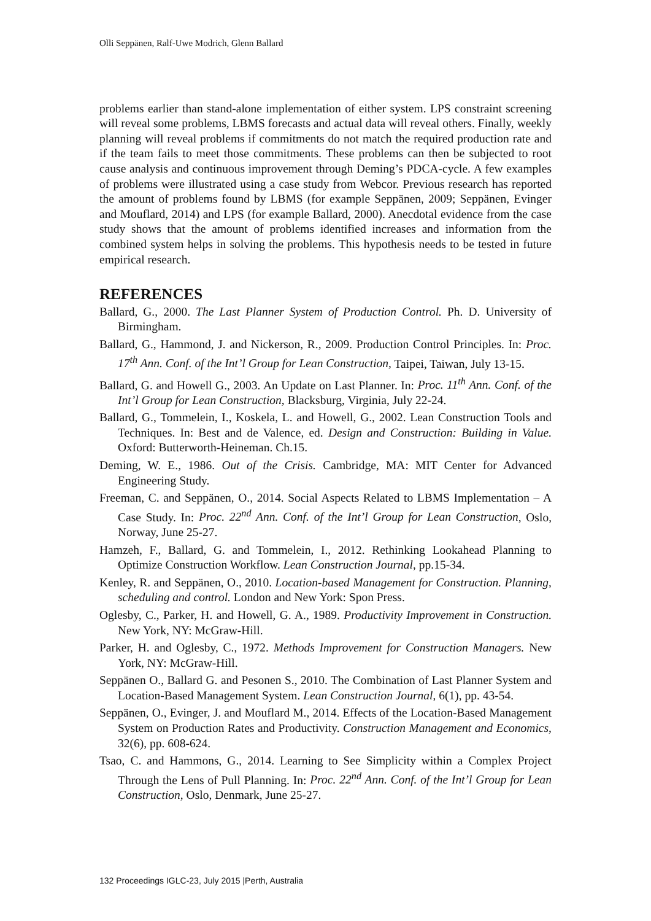Olli Seppänen, Ralf-Uwe Modrich, Glenn Ballard
problems earlier than stand-alone implementation of either system. LPS constraint screening will reveal some problems, LBMS forecasts and actual data will reveal others. Finally, weekly planning will reveal problems if commitments do not match the required production rate and if the team fails to meet those commitments. These problems can then be subjected to root cause analysis and continuous improvement through Deming’s PDCA-cycle. A few examples of problems were illustrated using a case study from Webcor. Previous research has reported the amount of problems found by LBMS (for example Seppänen, 2009; Seppänen, Evinger and Mouflard, 2014) and LPS (for example Ballard, 2000). Anecdotal evidence from the case study shows that the amount of problems identified increases and information from the combined system helps in solving the problems. This hypothesis needs to be tested in future empirical research.
REFERENCES
Ballard, G., 2000. The Last Planner System of Production Control. Ph. D. University of Birmingham.
Ballard, G., Hammond, J. and Nickerson, R., 2009. Production Control Principles. In: Proc. 17<sup>th</sup> Ann. Conf. of the Int’l Group for Lean Construction, Taipei, Taiwan, July 13-15.
Ballard, G. and Howell G., 2003. An Update on Last Planner. In: Proc. 11<sup>th</sup> Ann. Conf. of the Int’l Group for Lean Construction, Blacksburg, Virginia, July 22-24.
Ballard, G., Tommelein, I., Koskela, L. and Howell, G., 2002. Lean Construction Tools and Techniques. In: Best and de Valence, ed. Design and Construction: Building in Value. Oxford: Butterworth-Heineman. Ch.15.
Deming, W. E., 1986. Out of the Crisis. Cambridge, MA: MIT Center for Advanced Engineering Study.
Freeman, C. and Seppänen, O., 2014. Social Aspects Related to LBMS Implementation – A Case Study. In: Proc. 22<sup>nd</sup> Ann. Conf. of the Int’l Group for Lean Construction, Oslo, Norway, June 25-27.
Hamzeh, F., Ballard, G. and Tommelein, I., 2012. Rethinking Lookahead Planning to Optimize Construction Workflow. Lean Construction Journal, pp.15-34.
Kenley, R. and Seppänen, O., 2010. Location-based Management for Construction. Planning, scheduling and control. London and New York: Spon Press.
Oglesby, C., Parker, H. and Howell, G. A., 1989. Productivity Improvement in Construction. New York, NY: McGraw-Hill.
Parker, H. and Oglesby, C., 1972. Methods Improvement for Construction Managers. New York, NY: McGraw-Hill.
Seppänen O., Ballard G. and Pesonen S., 2010. The Combination of Last Planner System and Location-Based Management System. Lean Construction Journal, 6(1), pp. 43-54.
Seppänen, O., Evinger, J. and Mouflard M., 2014. Effects of the Location-Based Management System on Production Rates and Productivity. Construction Management and Economics, 32(6), pp. 608-624.
Tsao, C. and Hammons, G., 2014. Learning to See Simplicity within a Complex Project Through the Lens of Pull Planning. In: Proc. 22<sup>nd</sup> Ann. Conf. of the Int’l Group for Lean Construction, Oslo, Denmark, June 25-27.
132 Proceedings IGLC-23, July 2015 |Perth, Australia